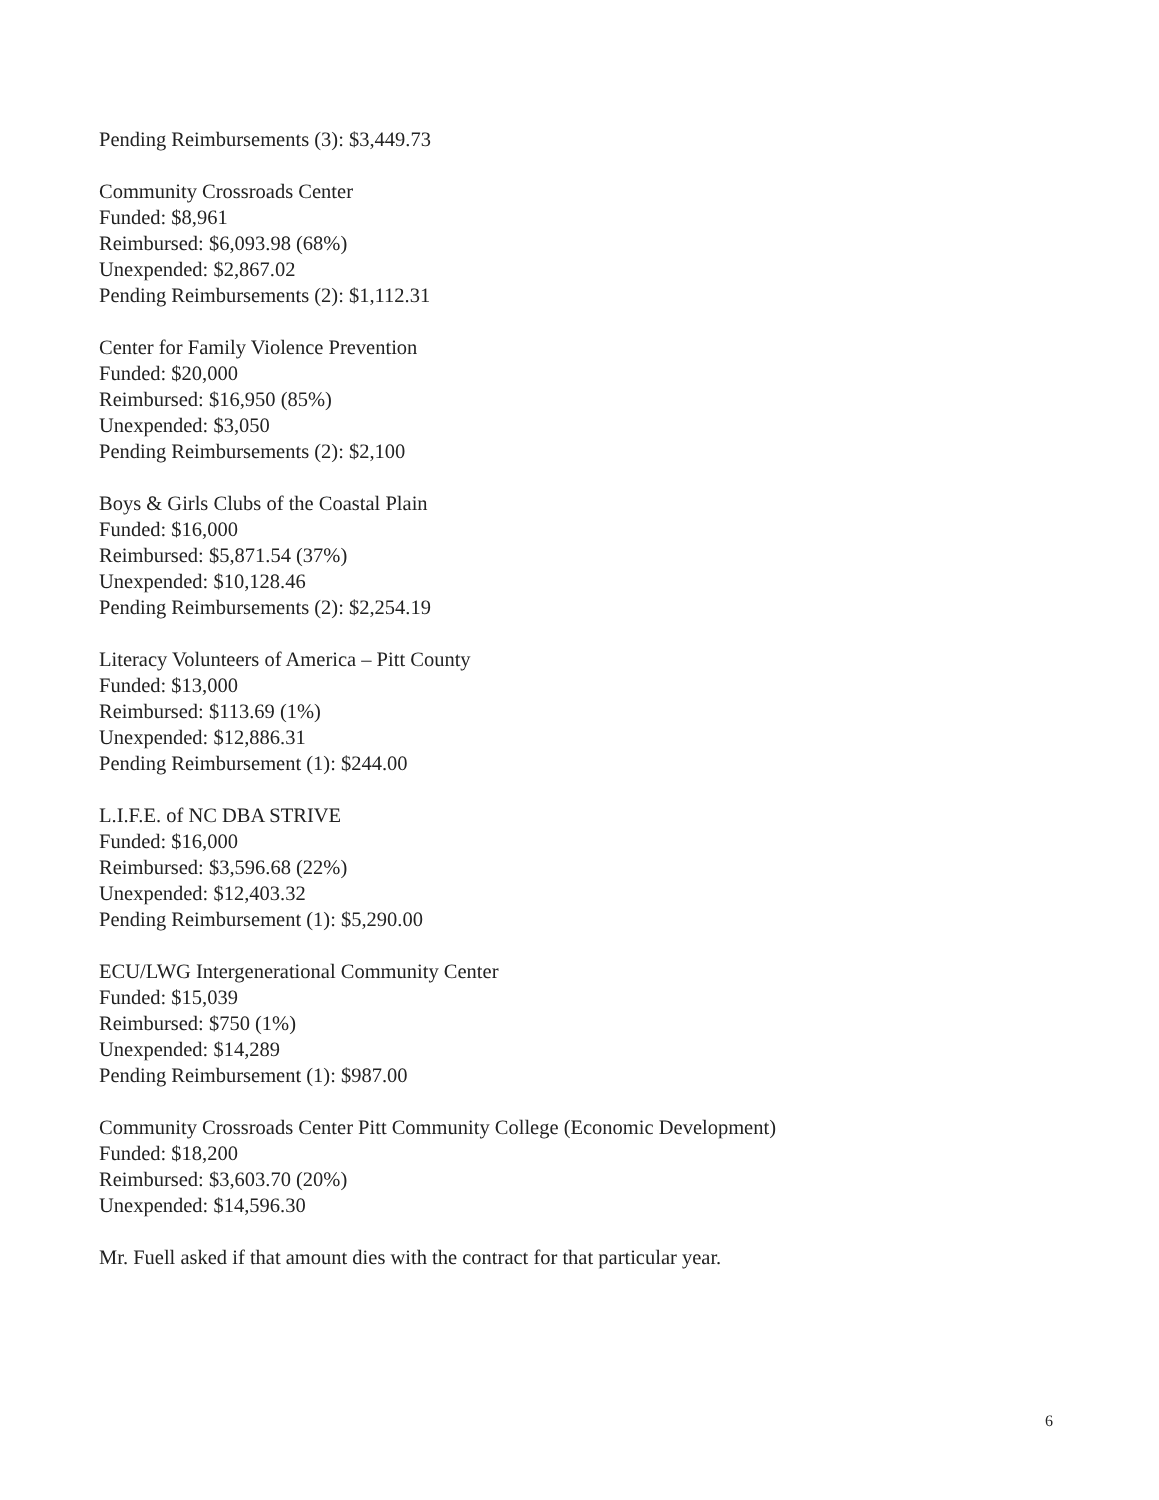Pending Reimbursements (3): $3,449.73
Community Crossroads Center
Funded: $8,961
Reimbursed: $6,093.98 (68%)
Unexpended: $2,867.02
Pending Reimbursements (2): $1,112.31
Center for Family Violence Prevention
Funded: $20,000
Reimbursed: $16,950 (85%)
Unexpended: $3,050
Pending Reimbursements (2): $2,100
Boys & Girls Clubs of the Coastal Plain
Funded: $16,000
Reimbursed: $5,871.54 (37%)
Unexpended: $10,128.46
Pending Reimbursements (2): $2,254.19
Literacy Volunteers of America – Pitt County
Funded: $13,000
Reimbursed: $113.69 (1%)
Unexpended: $12,886.31
Pending Reimbursement (1): $244.00
L.I.F.E. of NC DBA STRIVE
Funded: $16,000
Reimbursed: $3,596.68 (22%)
Unexpended: $12,403.32
Pending Reimbursement (1): $5,290.00
ECU/LWG Intergenerational Community Center
Funded: $15,039
Reimbursed: $750 (1%)
Unexpended: $14,289
Pending Reimbursement (1): $987.00
Community Crossroads Center Pitt Community College (Economic Development)
Funded: $18,200
Reimbursed: $3,603.70 (20%)
Unexpended: $14,596.30
Mr. Fuell asked if that amount dies with the contract for that particular year.
6